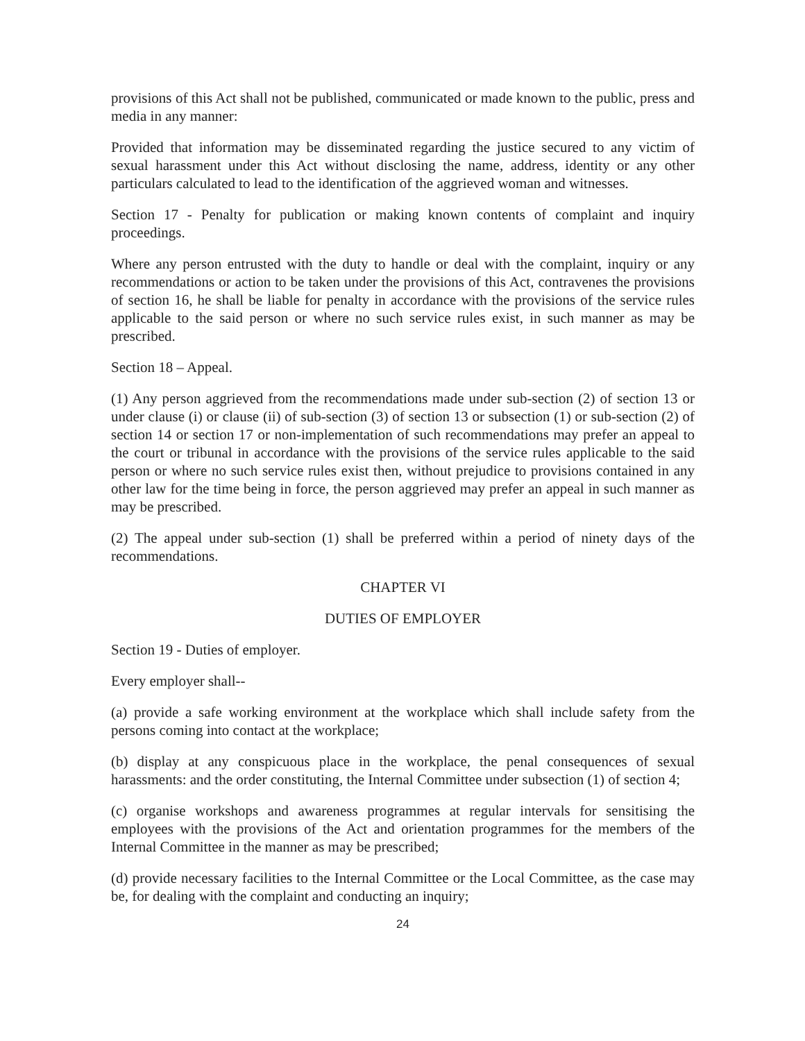provisions of this Act shall not be published, communicated or made known to the public, press and media in any manner:
Provided that information may be disseminated regarding the justice secured to any victim of sexual harassment under this Act without disclosing the name, address, identity or any other particulars calculated to lead to the identification of the aggrieved woman and witnesses.
Section 17 - Penalty for publication or making known contents of complaint and inquiry proceedings.
Where any person entrusted with the duty to handle or deal with the complaint, inquiry or any recommendations or action to be taken under the provisions of this Act, contravenes the provisions of section 16, he shall be liable for penalty in accordance with the provisions of the service rules applicable to the said person or where no such service rules exist, in such manner as may be prescribed.
Section 18 – Appeal.
(1) Any person aggrieved from the recommendations made under sub-section (2) of section 13 or under clause (i) or clause (ii) of sub-section (3) of section 13 or subsection (1) or sub-section (2) of section 14 or section 17 or non-implementation of such recommendations may prefer an appeal to the court or tribunal in accordance with the provisions of the service rules applicable to the said person or where no such service rules exist then, without prejudice to provisions contained in any other law for the time being in force, the person aggrieved may prefer an appeal in such manner as may be prescribed.
(2) The appeal under sub-section (1) shall be preferred within a period of ninety days of the recommendations.
CHAPTER VI
DUTIES OF EMPLOYER
Section 19 - Duties of employer.
Every employer shall--
(a) provide a safe working environment at the workplace which shall include safety from the persons coming into contact at the workplace;
(b) display at any conspicuous place in the workplace, the penal consequences of sexual harassments: and the order constituting, the Internal Committee under subsection (1) of section 4;
(c) organise workshops and awareness programmes at regular intervals for sensitising the employees with the provisions of the Act and orientation programmes for the members of the Internal Committee in the manner as may be prescribed;
(d) provide necessary facilities to the Internal Committee or the Local Committee, as the case may be, for dealing with the complaint and conducting an inquiry;
24